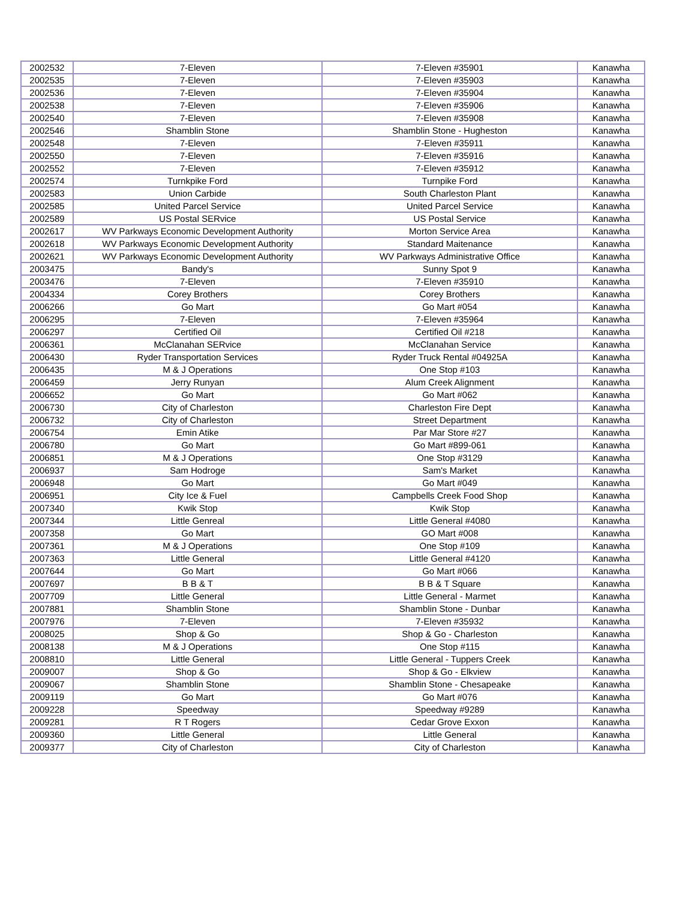| 2002532 | 7-Eleven | 7-Eleven #35901 | Kanawha |
| 2002535 | 7-Eleven | 7-Eleven #35903 | Kanawha |
| 2002536 | 7-Eleven | 7-Eleven #35904 | Kanawha |
| 2002538 | 7-Eleven | 7-Eleven #35906 | Kanawha |
| 2002540 | 7-Eleven | 7-Eleven #35908 | Kanawha |
| 2002546 | Shamblin Stone | Shamblin Stone - Hugheston | Kanawha |
| 2002548 | 7-Eleven | 7-Eleven #35911 | Kanawha |
| 2002550 | 7-Eleven | 7-Eleven #35916 | Kanawha |
| 2002552 | 7-Eleven | 7-Eleven #35912 | Kanawha |
| 2002574 | Turnkpike Ford | Turnpike Ford | Kanawha |
| 2002583 | Union Carbide | South Charleston Plant | Kanawha |
| 2002585 | United Parcel Service | United Parcel Service | Kanawha |
| 2002589 | US Postal SERvice | US Postal Service | Kanawha |
| 2002617 | WV Parkways Economic Development Authority | Morton Service Area | Kanawha |
| 2002618 | WV Parkways Economic Development Authority | Standard Maitenance | Kanawha |
| 2002621 | WV Parkways Economic Development Authority | WV Parkways Administrative Office | Kanawha |
| 2003475 | Bandy's | Sunny Spot 9 | Kanawha |
| 2003476 | 7-Eleven | 7-Eleven #35910 | Kanawha |
| 2004334 | Corey Brothers | Corey Brothers | Kanawha |
| 2006266 | Go Mart | Go Mart #054 | Kanawha |
| 2006295 | 7-Eleven | 7-Eleven #35964 | Kanawha |
| 2006297 | Certified Oil | Certified Oil #218 | Kanawha |
| 2006361 | McClanahan SERvice | McClanahan Service | Kanawha |
| 2006430 | Ryder Transportation Services | Ryder Truck Rental #04925A | Kanawha |
| 2006435 | M & J Operations | One Stop #103 | Kanawha |
| 2006459 | Jerry Runyan | Alum Creek Alignment | Kanawha |
| 2006652 | Go Mart | Go Mart #062 | Kanawha |
| 2006730 | City of Charleston | Charleston Fire Dept | Kanawha |
| 2006732 | City of Charleston | Street Department | Kanawha |
| 2006754 | Emin Atike | Par Mar Store #27 | Kanawha |
| 2006780 | Go Mart | Go Mart #899-061 | Kanawha |
| 2006851 | M & J Operations | One Stop #3129 | Kanawha |
| 2006937 | Sam Hodroge | Sam's Market | Kanawha |
| 2006948 | Go Mart | Go Mart #049 | Kanawha |
| 2006951 | City Ice & Fuel | Campbells Creek Food Shop | Kanawha |
| 2007340 | Kwik Stop | Kwik Stop | Kanawha |
| 2007344 | Little Genreal | Little General #4080 | Kanawha |
| 2007358 | Go Mart | GO Mart #008 | Kanawha |
| 2007361 | M & J Operations | One Stop #109 | Kanawha |
| 2007363 | Little General | Little General #4120 | Kanawha |
| 2007644 | Go Mart | Go Mart #066 | Kanawha |
| 2007697 | B B & T | B B & T Square | Kanawha |
| 2007709 | Little General | Little General - Marmet | Kanawha |
| 2007881 | Shamblin Stone | Shamblin Stone - Dunbar | Kanawha |
| 2007976 | 7-Eleven | 7-Eleven #35932 | Kanawha |
| 2008025 | Shop & Go | Shop & Go - Charleston | Kanawha |
| 2008138 | M & J Operations | One Stop #115 | Kanawha |
| 2008810 | Little General | Little General - Tuppers Creek | Kanawha |
| 2009007 | Shop & Go | Shop & Go - Elkview | Kanawha |
| 2009067 | Shamblin Stone | Shamblin Stone - Chesapeake | Kanawha |
| 2009119 | Go Mart | Go Mart #076 | Kanawha |
| 2009228 | Speedway | Speedway #9289 | Kanawha |
| 2009281 | R T Rogers | Cedar Grove Exxon | Kanawha |
| 2009360 | Little General | Little General | Kanawha |
| 2009377 | City of Charleston | City of Charleston | Kanawha |